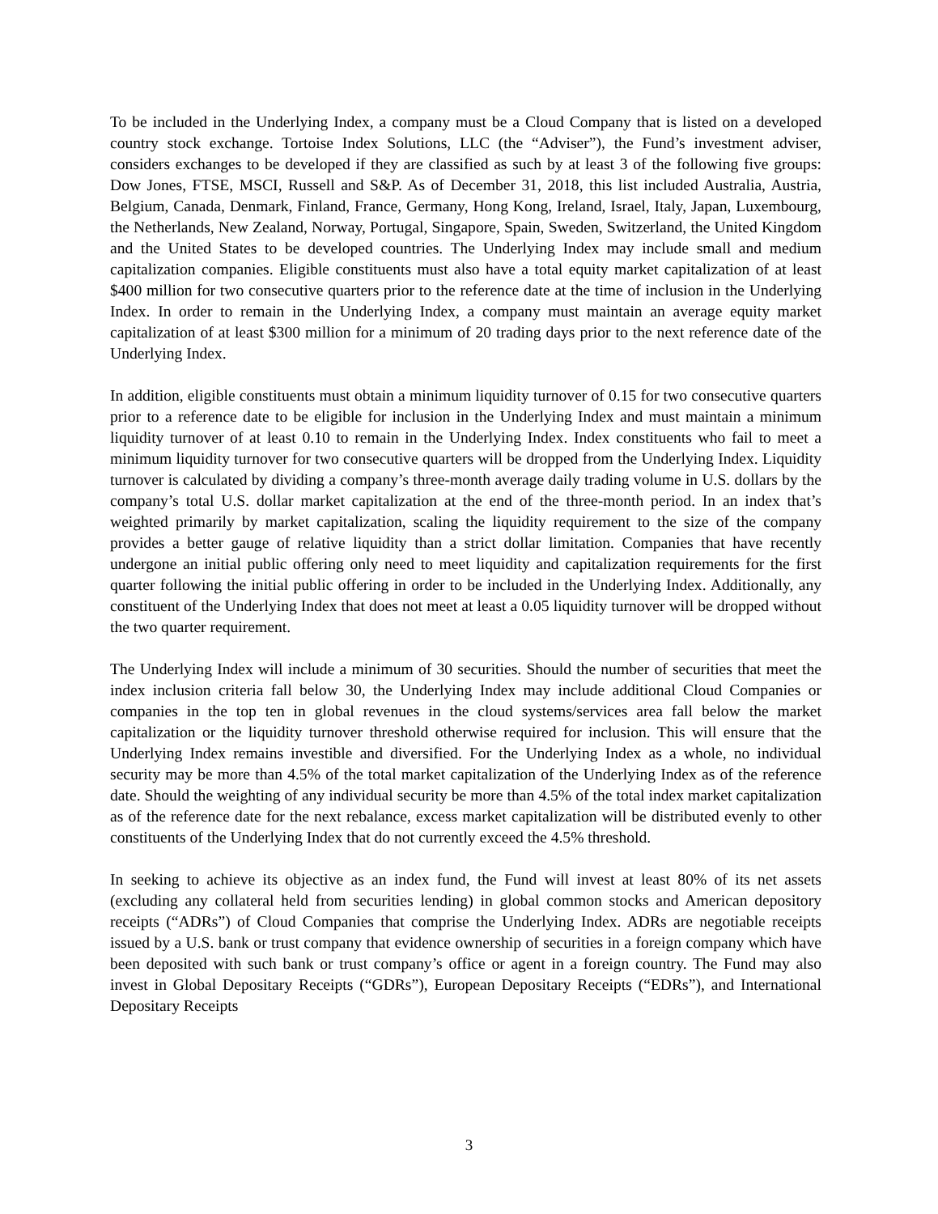To be included in the Underlying Index, a company must be a Cloud Company that is listed on a developed country stock exchange. Tortoise Index Solutions, LLC (the “Adviser”), the Fund’s investment adviser, considers exchanges to be developed if they are classified as such by at least 3 of the following five groups: Dow Jones, FTSE, MSCI, Russell and S&P. As of December 31, 2018, this list included Australia, Austria, Belgium, Canada, Denmark, Finland, France, Germany, Hong Kong, Ireland, Israel, Italy, Japan, Luxembourg, the Netherlands, New Zealand, Norway, Portugal, Singapore, Spain, Sweden, Switzerland, the United Kingdom and the United States to be developed countries. The Underlying Index may include small and medium capitalization companies. Eligible constituents must also have a total equity market capitalization of at least $400 million for two consecutive quarters prior to the reference date at the time of inclusion in the Underlying Index. In order to remain in the Underlying Index, a company must maintain an average equity market capitalization of at least $300 million for a minimum of 20 trading days prior to the next reference date of the Underlying Index.
In addition, eligible constituents must obtain a minimum liquidity turnover of 0.15 for two consecutive quarters prior to a reference date to be eligible for inclusion in the Underlying Index and must maintain a minimum liquidity turnover of at least 0.10 to remain in the Underlying Index. Index constituents who fail to meet a minimum liquidity turnover for two consecutive quarters will be dropped from the Underlying Index. Liquidity turnover is calculated by dividing a company’s three-month average daily trading volume in U.S. dollars by the company’s total U.S. dollar market capitalization at the end of the three-month period. In an index that’s weighted primarily by market capitalization, scaling the liquidity requirement to the size of the company provides a better gauge of relative liquidity than a strict dollar limitation. Companies that have recently undergone an initial public offering only need to meet liquidity and capitalization requirements for the first quarter following the initial public offering in order to be included in the Underlying Index. Additionally, any constituent of the Underlying Index that does not meet at least a 0.05 liquidity turnover will be dropped without the two quarter requirement.
The Underlying Index will include a minimum of 30 securities. Should the number of securities that meet the index inclusion criteria fall below 30, the Underlying Index may include additional Cloud Companies or companies in the top ten in global revenues in the cloud systems/services area fall below the market capitalization or the liquidity turnover threshold otherwise required for inclusion. This will ensure that the Underlying Index remains investible and diversified. For the Underlying Index as a whole, no individual security may be more than 4.5% of the total market capitalization of the Underlying Index as of the reference date. Should the weighting of any individual security be more than 4.5% of the total index market capitalization as of the reference date for the next rebalance, excess market capitalization will be distributed evenly to other constituents of the Underlying Index that do not currently exceed the 4.5% threshold.
In seeking to achieve its objective as an index fund, the Fund will invest at least 80% of its net assets (excluding any collateral held from securities lending) in global common stocks and American depository receipts (“ADRs”) of Cloud Companies that comprise the Underlying Index. ADRs are negotiable receipts issued by a U.S. bank or trust company that evidence ownership of securities in a foreign company which have been deposited with such bank or trust company’s office or agent in a foreign country. The Fund may also invest in Global Depositary Receipts (“GDRs”), European Depositary Receipts (“EDRs”), and International Depositary Receipts
3